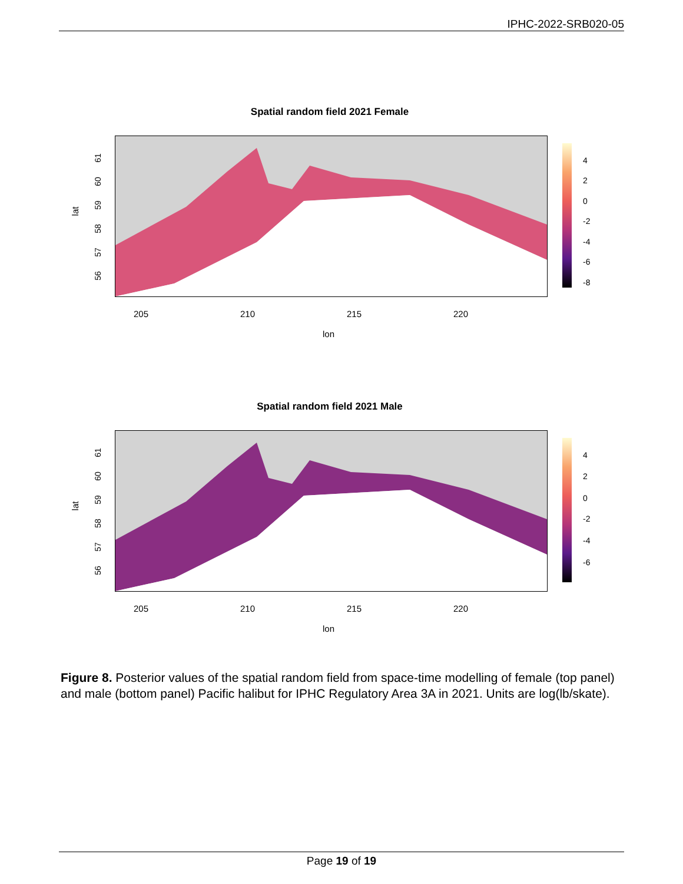IPHC-2022-SRB020-05
Spatial random field 2021 Female
lat
61
60
59
58
57
56
4
2
0
-2
-4
-6
-8
205 210 215 220
lon
Spatial random field 2021 Male
lat
61
60
59
58
57
56
4
2
0
-2
-4
-6
205 210 215 220
lon
Figure 8. Posterior values of the spatial random field from space-time modelling of female (top panel) and male (bottom panel) Pacific halibut for IPHC Regulatory Area 3A in 2021. Units are log(lb/skate).
Page 19 of 19